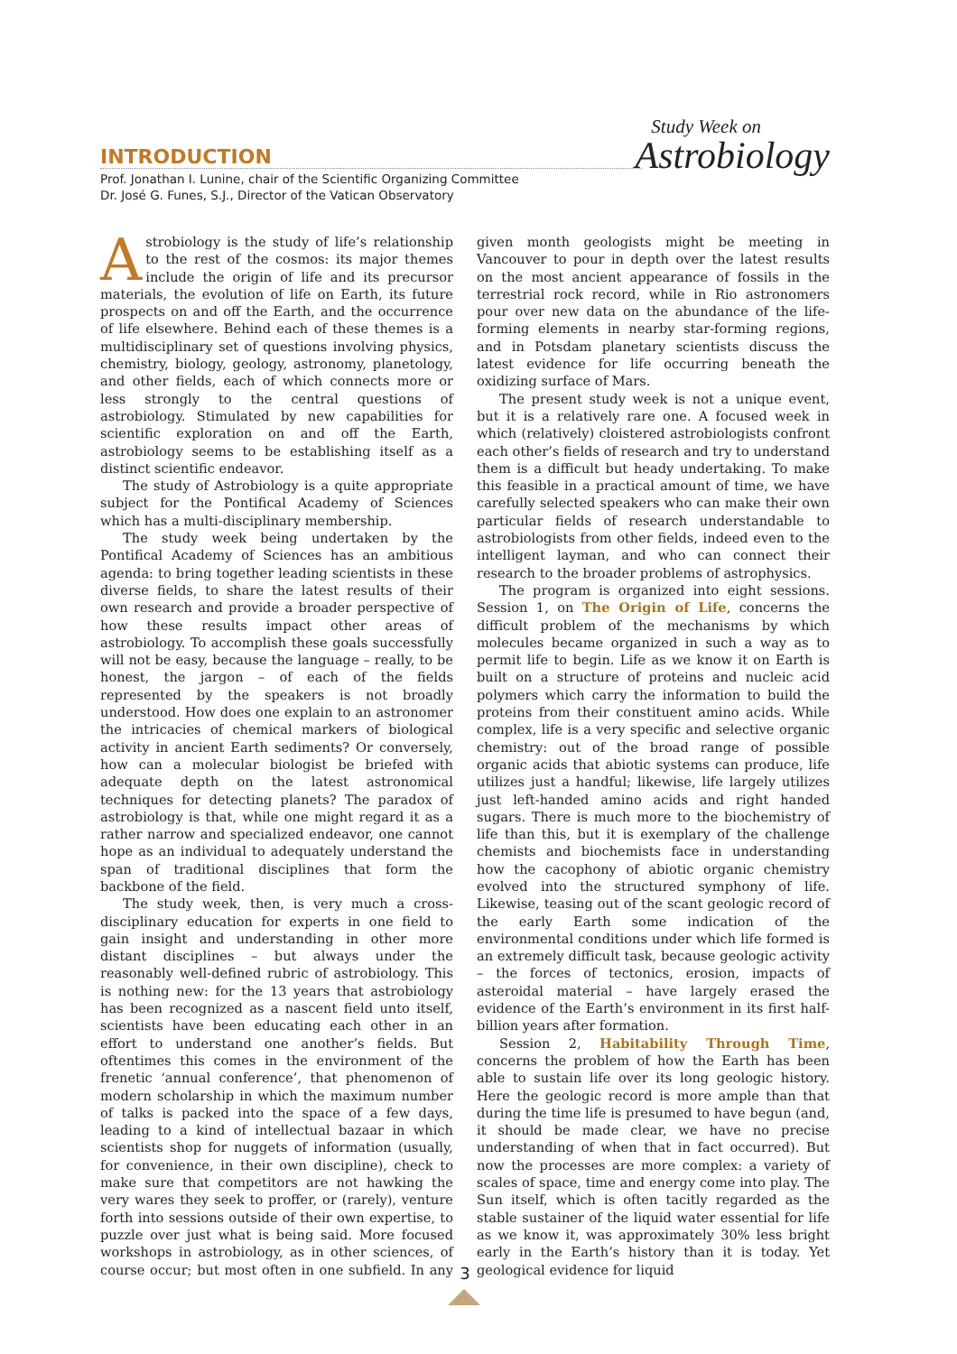Study Week on
Astrobiology
INTRODUCTION
Prof. Jonathan I. Lunine, chair of the Scientific Organizing Committee
Dr. José G. Funes, S.J., Director of the Vatican Observatory
Astrobiology is the study of life’s relationship to the rest of the cosmos: its major themes include the origin of life and its precursor materials, the evolution of life on Earth, its future prospects on and off the Earth, and the occurrence of life elsewhere. Behind each of these themes is a multidisciplinary set of questions involving physics, chemistry, biology, geology, astronomy, planetology, and other fields, each of which connects more or less strongly to the central questions of astrobiology. Stimulated by new capabilities for scientific exploration on and off the Earth, astrobiology seems to be establishing itself as a distinct scientific endeavor.
The study of Astrobiology is a quite appropriate subject for the Pontifical Academy of Sciences which has a multi-disciplinary membership.
The study week being undertaken by the Pontifical Academy of Sciences has an ambitious agenda: to bring together leading scientists in these diverse fields, to share the latest results of their own research and provide a broader perspective of how these results impact other areas of astrobiology. To accomplish these goals successfully will not be easy, because the language – really, to be honest, the jargon – of each of the fields represented by the speakers is not broadly understood. How does one explain to an astronomer the intricacies of chemical markers of biological activity in ancient Earth sediments? Or conversely, how can a molecular biologist be briefed with adequate depth on the latest astronomical techniques for detecting planets? The paradox of astrobiology is that, while one might regard it as a rather narrow and specialized endeavor, one cannot hope as an individual to adequately understand the span of traditional disciplines that form the backbone of the field.
The study week, then, is very much a cross-disciplinary education for experts in one field to gain insight and understanding in other more distant disciplines – but always under the reasonably well-defined rubric of astrobiology. This is nothing new: for the 13 years that astrobiology has been recognized as a nascent field unto itself, scientists have been educating each other in an effort to understand one another’s fields. But oftentimes this comes in the environment of the frenetic ‘annual conference’, that phenomenon of modern scholarship in which the maximum number of talks is packed into the space of a few days, leading to a kind of intellectual bazaar in which scientists shop for nuggets of information (usually, for convenience, in their own discipline), check to make sure that competitors are not hawking the very wares they seek to proffer, or (rarely), venture forth into sessions outside of their own expertise, to puzzle over just what is being said. More focused workshops in astrobiology, as in other sciences, of course occur; but most often in one subfield. In any given month geologists might be meeting in Vancouver to pour in depth over the latest results on the most ancient appearance of fossils in the terrestrial rock record, while in Rio astronomers pour over new data on the abundance of the life-forming elements in nearby star-forming regions, and in Potsdam planetary scientists discuss the latest evidence for life occurring beneath the oxidizing surface of Mars.
The present study week is not a unique event, but it is a relatively rare one. A focused week in which (relatively) cloistered astrobiologists confront each other’s fields of research and try to understand them is a difficult but heady undertaking. To make this feasible in a practical amount of time, we have carefully selected speakers who can make their own particular fields of research understandable to astrobiologists from other fields, indeed even to the intelligent layman, and who can connect their research to the broader problems of astrophysics.
The program is organized into eight sessions. Session 1, on The Origin of Life, concerns the difficult problem of the mechanisms by which molecules became organized in such a way as to permit life to begin. Life as we know it on Earth is built on a structure of proteins and nucleic acid polymers which carry the information to build the proteins from their constituent amino acids. While complex, life is a very specific and selective organic chemistry: out of the broad range of possible organic acids that abiotic systems can produce, life utilizes just a handful; likewise, life largely utilizes just left-handed amino acids and right handed sugars. There is much more to the biochemistry of life than this, but it is exemplary of the challenge chemists and biochemists face in understanding how the cacophony of abiotic organic chemistry evolved into the structured symphony of life. Likewise, teasing out of the scant geologic record of the early Earth some indication of the environmental conditions under which life formed is an extremely difficult task, because geologic activity – the forces of tectonics, erosion, impacts of asteroidal material – have largely erased the evidence of the Earth’s environment in its first half-billion years after formation.
Session 2, Habitability Through Time, concerns the problem of how the Earth has been able to sustain life over its long geologic history. Here the geologic record is more ample than that during the time life is presumed to have begun (and, it should be made clear, we have no precise understanding of when that in fact occurred). But now the processes are more complex: a variety of scales of space, time and energy come into play. The Sun itself, which is often tacitly regarded as the stable sustainer of the liquid water essential for life as we know it, was approximately 30% less bright early in the Earth’s history than it is today. Yet geological evidence for liquid
3